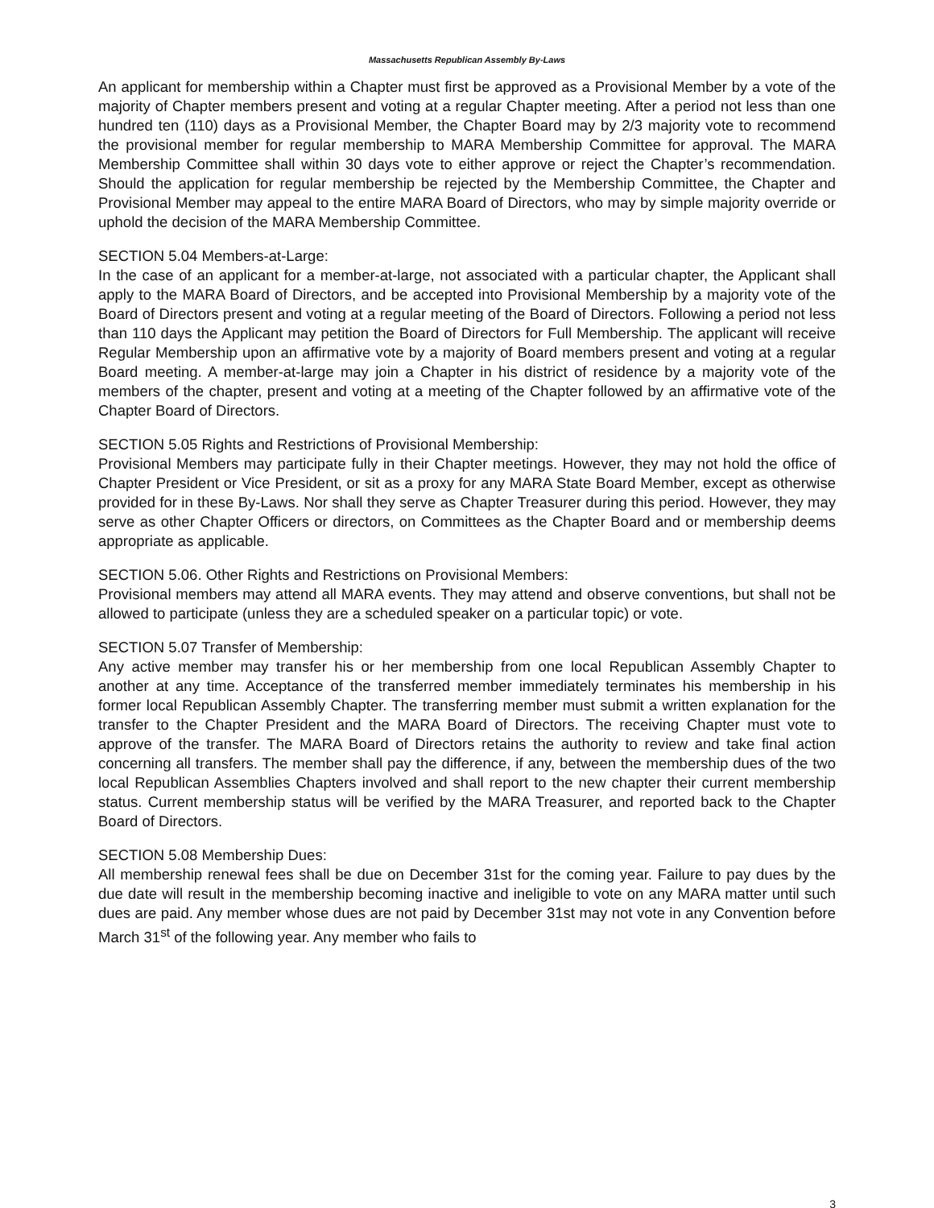Massachusetts Republican Assembly By-Laws
An applicant for membership within a Chapter must first be approved as a Provisional Member by a vote of the majority of Chapter members present and voting at a regular Chapter meeting. After a period not less than one hundred ten (110) days as a Provisional Member, the Chapter Board may by 2/3 majority vote to recommend the provisional member for regular membership to MARA Membership Committee for approval. The MARA Membership Committee shall within 30 days vote to either approve or reject the Chapter’s recommendation. Should the application for regular membership be rejected by the Membership Committee, the Chapter and Provisional Member may appeal to the entire MARA Board of Directors, who may by simple majority override or uphold the decision of the MARA Membership Committee.
SECTION 5.04 Members-at-Large:
In the case of an applicant for a member-at-large, not associated with a particular chapter, the Applicant shall apply to the MARA Board of Directors, and be accepted into Provisional Membership by a majority vote of the Board of Directors present and voting at a regular meeting of the Board of Directors. Following a period not less than 110 days the Applicant may petition the Board of Directors for Full Membership. The applicant will receive Regular Membership upon an affirmative vote by a majority of Board members present and voting at a regular Board meeting. A member-at-large may join a Chapter in his district of residence by a majority vote of the members of the chapter, present and voting at a meeting of the Chapter followed by an affirmative vote of the Chapter Board of Directors.
SECTION 5.05 Rights and Restrictions of Provisional Membership:
Provisional Members may participate fully in their Chapter meetings. However, they may not hold the office of Chapter President or Vice President, or sit as a proxy for any MARA State Board Member, except as otherwise provided for in these By-Laws. Nor shall they serve as Chapter Treasurer during this period. However, they may serve as other Chapter Officers or directors, on Committees as the Chapter Board and or membership deems appropriate as applicable.
SECTION 5.06. Other Rights and Restrictions on Provisional Members:
Provisional members may attend all MARA events. They may attend and observe conventions, but shall not be allowed to participate (unless they are a scheduled speaker on a particular topic) or vote.
SECTION 5.07 Transfer of Membership:
Any active member may transfer his or her membership from one local Republican Assembly Chapter to another at any time. Acceptance of the transferred member immediately terminates his membership in his former local Republican Assembly Chapter. The transferring member must submit a written explanation for the transfer to the Chapter President and the MARA Board of Directors. The receiving Chapter must vote to approve of the transfer. The MARA Board of Directors retains the authority to review and take final action concerning all transfers. The member shall pay the difference, if any, between the membership dues of the two local Republican Assemblies Chapters involved and shall report to the new chapter their current membership status. Current membership status will be verified by the MARA Treasurer, and reported back to the Chapter Board of Directors.
SECTION 5.08 Membership Dues:
All membership renewal fees shall be due on December 31st for the coming year. Failure to pay dues by the due date will result in the membership becoming inactive and ineligible to vote on any MARA matter until such dues are paid. Any member whose dues are not paid by December 31st may not vote in any Convention before March 31<sup>st</sup> of the following year. Any member who fails to
3